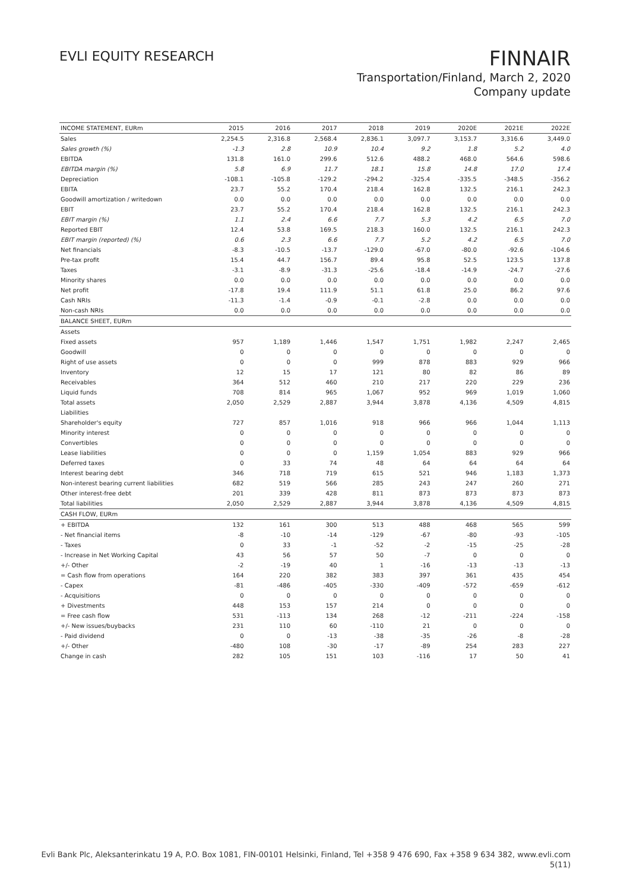EVLI EQUITY RESEARCH
FINNAIR
Transportation/Finland, March 2, 2020
Company update
| INCOME STATEMENT, EURm | 2015 | 2016 | 2017 | 2018 | 2019 | 2020E | 2021E | 2022E |
| --- | --- | --- | --- | --- | --- | --- | --- | --- |
| Sales | 2,254.5 | 2,316.8 | 2,568.4 | 2,836.1 | 3,097.7 | 3,153.7 | 3,316.6 | 3,449.0 |
| Sales growth (%) | -1.3 | 2.8 | 10.9 | 10.4 | 9.2 | 1.8 | 5.2 | 4.0 |
| EBITDA | 131.8 | 161.0 | 299.6 | 512.6 | 488.2 | 468.0 | 564.6 | 598.6 |
| EBITDA margin (%) | 5.8 | 6.9 | 11.7 | 18.1 | 15.8 | 14.8 | 17.0 | 17.4 |
| Depreciation | -108.1 | -105.8 | -129.2 | -294.2 | -325.4 | -335.5 | -348.5 | -356.2 |
| EBITA | 23.7 | 55.2 | 170.4 | 218.4 | 162.8 | 132.5 | 216.1 | 242.3 |
| Goodwill amortization / writedown | 0.0 | 0.0 | 0.0 | 0.0 | 0.0 | 0.0 | 0.0 | 0.0 |
| EBIT | 23.7 | 55.2 | 170.4 | 218.4 | 162.8 | 132.5 | 216.1 | 242.3 |
| EBIT margin (%) | 1.1 | 2.4 | 6.6 | 7.7 | 5.3 | 4.2 | 6.5 | 7.0 |
| Reported EBIT | 12.4 | 53.8 | 169.5 | 218.3 | 160.0 | 132.5 | 216.1 | 242.3 |
| EBIT margin (reported) (%) | 0.6 | 2.3 | 6.6 | 7.7 | 5.2 | 4.2 | 6.5 | 7.0 |
| Net financials | -8.3 | -10.5 | -13.7 | -129.0 | -67.0 | -80.0 | -92.6 | -104.6 |
| Pre-tax profit | 15.4 | 44.7 | 156.7 | 89.4 | 95.8 | 52.5 | 123.5 | 137.8 |
| Taxes | -3.1 | -8.9 | -31.3 | -25.6 | -18.4 | -14.9 | -24.7 | -27.6 |
| Minority shares | 0.0 | 0.0 | 0.0 | 0.0 | 0.0 | 0.0 | 0.0 | 0.0 |
| Net profit | -17.8 | 19.4 | 111.9 | 51.1 | 61.8 | 25.0 | 86.2 | 97.6 |
| Cash NRIs | -11.3 | -1.4 | -0.9 | -0.1 | -2.8 | 0.0 | 0.0 | 0.0 |
| Non-cash NRIs | 0.0 | 0.0 | 0.0 | 0.0 | 0.0 | 0.0 | 0.0 | 0.0 |
| BALANCE SHEET, EURm | | | | | | | | |
| Assets | | | | | | | | |
| Fixed assets | 957 | 1,189 | 1,446 | 1,547 | 1,751 | 1,982 | 2,247 | 2,465 |
| Goodwill | 0 | 0 | 0 | 0 | 0 | 0 | 0 | 0 |
| Right of use assets | 0 | 0 | 0 | 999 | 878 | 883 | 929 | 966 |
| Inventory | 12 | 15 | 17 | 121 | 80 | 82 | 86 | 89 |
| Receivables | 364 | 512 | 460 | 210 | 217 | 220 | 229 | 236 |
| Liquid funds | 708 | 814 | 965 | 1,067 | 952 | 969 | 1,019 | 1,060 |
| Total assets | 2,050 | 2,529 | 2,887 | 3,944 | 3,878 | 4,136 | 4,509 | 4,815 |
| Liabilities | | | | | | | | |
| Shareholder's equity | 727 | 857 | 1,016 | 918 | 966 | 966 | 1,044 | 1,113 |
| Minority interest | 0 | 0 | 0 | 0 | 0 | 0 | 0 | 0 |
| Convertibles | 0 | 0 | 0 | 0 | 0 | 0 | 0 | 0 |
| Lease liabilities | 0 | 0 | 0 | 1,159 | 1,054 | 883 | 929 | 966 |
| Deferred taxes | 0 | 33 | 74 | 48 | 64 | 64 | 64 | 64 |
| Interest bearing debt | 346 | 718 | 719 | 615 | 521 | 946 | 1,183 | 1,373 |
| Non-interest bearing current liabilities | 682 | 519 | 566 | 285 | 243 | 247 | 260 | 271 |
| Other interest-free debt | 201 | 339 | 428 | 811 | 873 | 873 | 873 | 873 |
| Total liabilities | 2,050 | 2,529 | 2,887 | 3,944 | 3,878 | 4,136 | 4,509 | 4,815 |
| CASH FLOW, EURm | | | | | | | | |
| + EBITDA | 132 | 161 | 300 | 513 | 488 | 468 | 565 | 599 |
| - Net financial items | -8 | -10 | -14 | -129 | -67 | -80 | -93 | -105 |
| - Taxes | 0 | 33 | -1 | -52 | -2 | -15 | -25 | -28 |
| - Increase in Net Working Capital | 43 | 56 | 57 | 50 | -7 | 0 | 0 | 0 |
| +/- Other | -2 | -19 | 40 | 1 | -16 | -13 | -13 | -13 |
| = Cash flow from operations | 164 | 220 | 382 | 383 | 397 | 361 | 435 | 454 |
| - Capex | -81 | -486 | -405 | -330 | -409 | -572 | -659 | -612 |
| - Acquisitions | 0 | 0 | 0 | 0 | 0 | 0 | 0 | 0 |
| + Divestments | 448 | 153 | 157 | 214 | 0 | 0 | 0 | 0 |
| = Free cash flow | 531 | -113 | 134 | 268 | -12 | -211 | -224 | -158 |
| +/- New issues/buybacks | 231 | 110 | 60 | -110 | 21 | 0 | 0 | 0 |
| - Paid dividend | 0 | 0 | -13 | -38 | -35 | -26 | -8 | -28 |
| +/- Other | -480 | 108 | -30 | -17 | -89 | 254 | 283 | 227 |
| Change in cash | 282 | 105 | 151 | 103 | -116 | 17 | 50 | 41 |
Evli Bank Plc, Aleksanterinkatu 19 A, P.O. Box 1081, FIN-00101 Helsinki, Finland, Tel +358 9 476 690, Fax +358 9 634 382, www.evli.com
5(11)